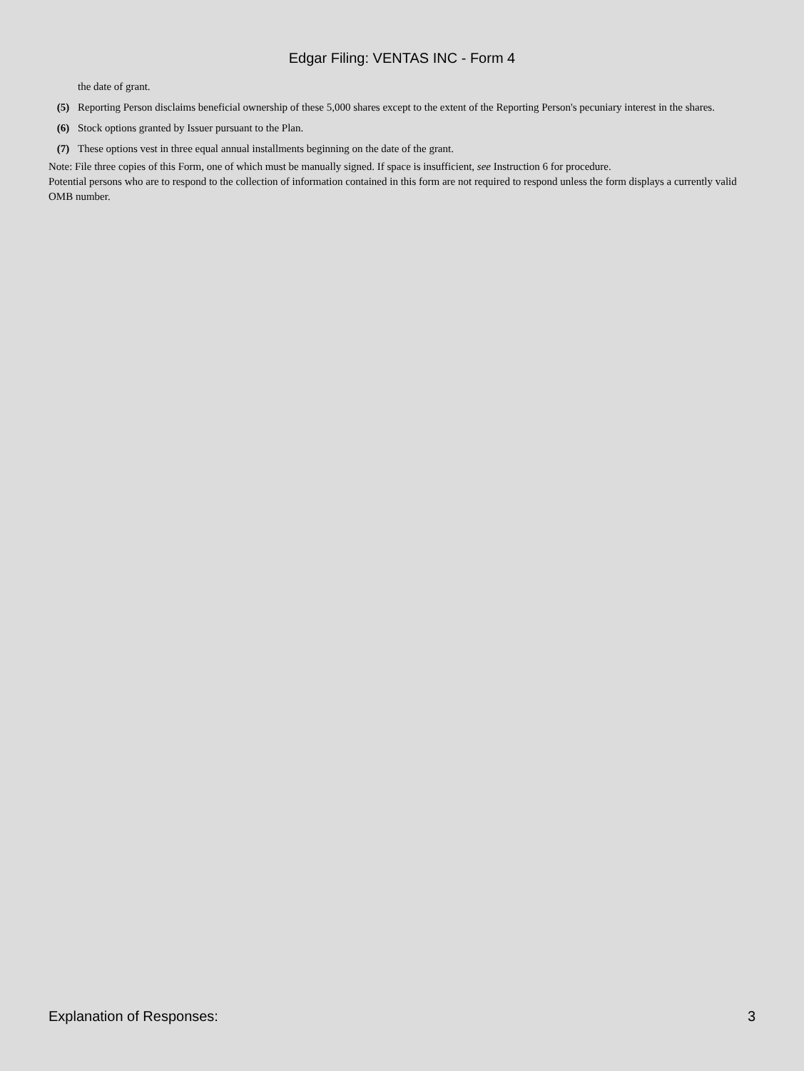Edgar Filing: VENTAS INC - Form 4
| | the date of grant. |
| (5) | Reporting Person disclaims beneficial ownership of these 5,000 shares except to the extent of the Reporting Person's pecuniary interest in the shares. |
| (6) | Stock options granted by Issuer pursuant to the Plan. |
| (7) | These options vest in three equal annual installments beginning on the date of the grant. |
Note: File three copies of this Form, one of which must be manually signed. If space is insufficient, see Instruction 6 for procedure.
Potential persons who are to respond to the collection of information contained in this form are not required to respond unless the form displays a currently valid OMB number.
Explanation of Responses: 3